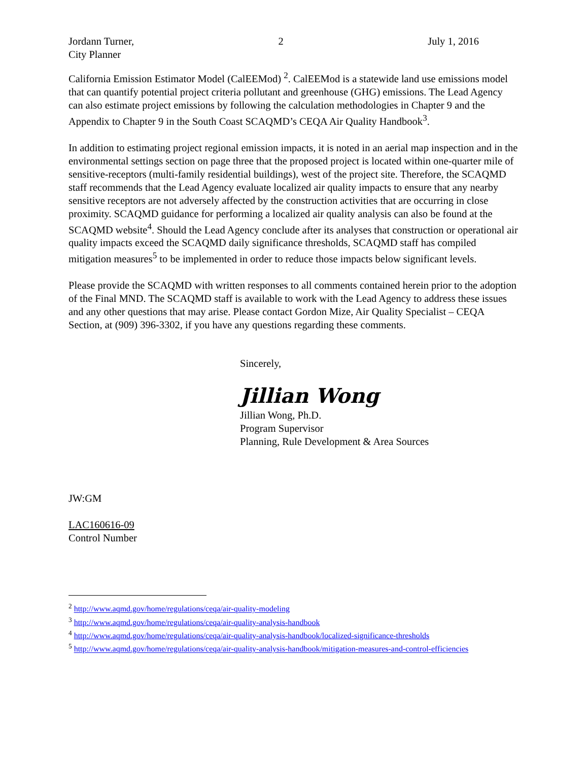Jordann Turner,
City Planner
2 July 1, 2016
California Emission Estimator Model (CalEEMod) <sup>2</sup>. CalEEMod is a statewide land use emissions model that can quantify potential project criteria pollutant and greenhouse (GHG) emissions. The Lead Agency can also estimate project emissions by following the calculation methodologies in Chapter 9 and the Appendix to Chapter 9 in the South Coast SCAQMD’s CEQA Air Quality Handbook<sup>3</sup>.
In addition to estimating project regional emission impacts, it is noted in an aerial map inspection and in the environmental settings section on page three that the proposed project is located within one-quarter mile of sensitive-receptors (multi-family residential buildings), west of the project site. Therefore, the SCAQMD staff recommends that the Lead Agency evaluate localized air quality impacts to ensure that any nearby sensitive receptors are not adversely affected by the construction activities that are occurring in close proximity. SCAQMD guidance for performing a localized air quality analysis can also be found at the SCAQMD website<sup>4</sup>. Should the Lead Agency conclude after its analyses that construction or operational air quality impacts exceed the SCAQMD daily significance thresholds, SCAQMD staff has compiled mitigation measures<sup>5</sup> to be implemented in order to reduce those impacts below significant levels.
Please provide the SCAQMD with written responses to all comments contained herein prior to the adoption of the Final MND. The SCAQMD staff is available to work with the Lead Agency to address these issues and any other questions that may arise. Please contact Gordon Mize, Air Quality Specialist – CEQA Section, at (909) 396-3302, if you have any questions regarding these comments.
Sincerely,
Jillian Wong
Jillian Wong, Ph.D.
Program Supervisor
Planning, Rule Development & Area Sources
JW:GM
LAC160616-09
Control Number
<sup>2</sup> http://www.aqmd.gov/home/regulations/ceqa/air-quality-modeling
<sup>3</sup> http://www.aqmd.gov/home/regulations/ceqa/air-quality-analysis-handbook
<sup>4</sup> http://www.aqmd.gov/home/regulations/ceqa/air-quality-analysis-handbook/localized-significance-thresholds
<sup>5</sup> http://www.aqmd.gov/home/regulations/ceqa/air-quality-analysis-handbook/mitigation-measures-and-control-efficiencies